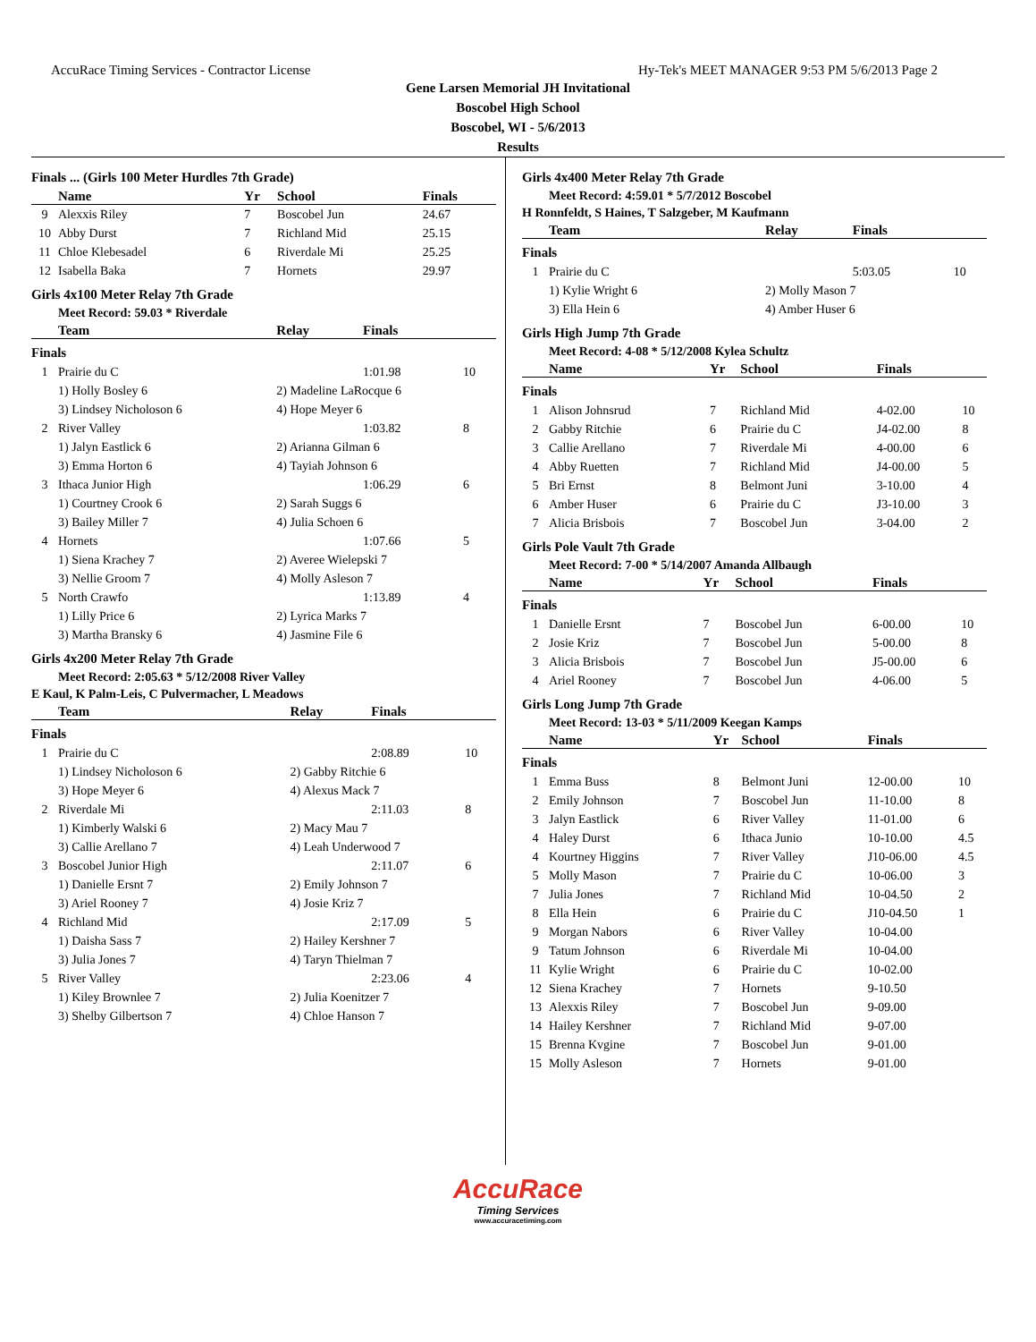AccuRace Timing Services - Contractor License Hy-Tek's MEET MANAGER 9:53 PM 5/6/2013 Page 2
Gene Larsen Memorial JH Invitational
Boscobel High School
Boscobel, WI - 5/6/2013
Results
Finals ... (Girls 100 Meter Hurdles 7th Grade)
| | Name | Yr | School | Finals |
| --- | --- | --- | --- | --- |
| 9 | Alexxis Riley | 7 | Boscobel Jun | 24.67 |
| 10 | Abby Durst | 7 | Richland Mid | 25.15 |
| 11 | Chloe Klebesadel | 6 | Riverdale Mi | 25.25 |
| 12 | Isabella Baka | 7 | Hornets | 29.97 |
Girls 4x100 Meter Relay 7th Grade
Meet Record: 59.03 * Riverdale
| | Team | Relay | Finals | |
| --- | --- | --- | --- | --- |
| Finals | | | | |
| 1 | Prairie du C | | 1:01.98 | 10 |
| | 1) Holly Bosley 6 | 2) Madeline LaRocque 6 | | |
| | 3) Lindsey Nicholoson 6 | 4) Hope Meyer 6 | | |
| 2 | River Valley | | 1:03.82 | 8 |
| | 1) Jalyn Eastlick 6 | 2) Arianna Gilman 6 | | |
| | 3) Emma Horton 6 | 4) Tayiah Johnson 6 | | |
| 3 | Ithaca Junior High | | 1:06.29 | 6 |
| | 1) Courtney Crook 6 | 2) Sarah Suggs 6 | | |
| | 3) Bailey Miller 7 | 4) Julia Schoen 6 | | |
| 4 | Hornets | | 1:07.66 | 5 |
| | 1) Siena Krachey 7 | 2) Averee Wielepski 7 | | |
| | 3) Nellie Groom 7 | 4) Molly Asleson 7 | | |
| 5 | North Crawfo | | 1:13.89 | 4 |
| | 1) Lilly Price 6 | 2) Lyrica Marks 7 | | |
| | 3) Martha Bransky 6 | 4) Jasmine File 6 | | |
Girls 4x200 Meter Relay 7th Grade
Meet Record: 2:05.63 * 5/12/2008 River Valley
E Kaul, K Palm-Leis, C Pulvermacher, L Meadows
| | Team | Relay | Finals | |
| --- | --- | --- | --- | --- |
| Finals | | | | |
| 1 | Prairie du C | | 2:08.89 | 10 |
| | 1) Lindsey Nicholoson 6 | 2) Gabby Ritchie 6 | | |
| | 3) Hope Meyer 6 | 4) Alexus Mack 7 | | |
| 2 | Riverdale Mi | | 2:11.03 | 8 |
| | 1) Kimberly Walski 6 | 2) Macy Mau 7 | | |
| | 3) Callie Arellano 7 | 4) Leah Underwood 7 | | |
| 3 | Boscobel Junior High | | 2:11.07 | 6 |
| | 1) Danielle Ersnt 7 | 2) Emily Johnson 7 | | |
| | 3) Ariel Rooney 7 | 4) Josie Kriz 7 | | |
| 4 | Richland Mid | | 2:17.09 | 5 |
| | 1) Daisha Sass 7 | 2) Hailey Kershner 7 | | |
| | 3) Julia Jones 7 | 4) Taryn Thielman 7 | | |
| 5 | River Valley | | 2:23.06 | 4 |
| | 1) Kiley Brownlee 7 | 2) Julia Koenitzer 7 | | |
| | 3) Shelby Gilbertson 7 | 4) Chloe Hanson 7 | | |
Girls 4x400 Meter Relay 7th Grade
Meet Record: 4:59.01 * 5/7/2012 Boscobel
H Ronnfeldt, S Haines, T Salzgeber, M Kaufmann
| | Team | Relay | Finals | |
| --- | --- | --- | --- | --- |
| Finals | | | | |
| 1 | Prairie du C | | 5:03.05 | 10 |
| | 1) Kylie Wright 6 | 2) Molly Mason 7 | | |
| | 3) Ella Hein 6 | 4) Amber Huser 6 | | |
Girls High Jump 7th Grade
Meet Record: 4-08 * 5/12/2008 Kylea Schultz
| | Name | Yr | School | Finals | |
| --- | --- | --- | --- | --- | --- |
| Finals | | | | | |
| 1 | Alison Johnsrud | 7 | Richland Mid | 4-02.00 | 10 |
| 2 | Gabby Ritchie | 6 | Prairie du C | J4-02.00 | 8 |
| 3 | Callie Arellano | 7 | Riverdale Mi | 4-00.00 | 6 |
| 4 | Abby Ruetten | 7 | Richland Mid | J4-00.00 | 5 |
| 5 | Bri Ernst | 8 | Belmont Juni | 3-10.00 | 4 |
| 6 | Amber Huser | 6 | Prairie du C | J3-10.00 | 3 |
| 7 | Alicia Brisbois | 7 | Boscobel Jun | 3-04.00 | 2 |
Girls Pole Vault 7th Grade
Meet Record: 7-00 * 5/14/2007 Amanda Allbaugh
| | Name | Yr | School | Finals | |
| --- | --- | --- | --- | --- | --- |
| Finals | | | | | |
| 1 | Danielle Ersnt | 7 | Boscobel Jun | 6-00.00 | 10 |
| 2 | Josie Kriz | 7 | Boscobel Jun | 5-00.00 | 8 |
| 3 | Alicia Brisbois | 7 | Boscobel Jun | J5-00.00 | 6 |
| 4 | Ariel Rooney | 7 | Boscobel Jun | 4-06.00 | 5 |
Girls Long Jump 7th Grade
Meet Record: 13-03 * 5/11/2009 Keegan Kamps
| | Name | Yr | School | Finals | |
| --- | --- | --- | --- | --- | --- |
| Finals | | | | | |
| 1 | Emma Buss | 8 | Belmont Juni | 12-00.00 | 10 |
| 2 | Emily Johnson | 7 | Boscobel Jun | 11-10.00 | 8 |
| 3 | Jalyn Eastlick | 6 | River Valley | 11-01.00 | 6 |
| 4 | Haley Durst | 6 | Ithaca Junio | 10-10.00 | 4.5 |
| 4 | Kourtney Higgins | 7 | River Valley | J10-06.00 | 4.5 |
| 5 | Molly Mason | 7 | Prairie du C | 10-06.00 | 3 |
| 7 | Julia Jones | 7 | Richland Mid | 10-04.50 | 2 |
| 8 | Ella Hein | 6 | Prairie du C | J10-04.50 | 1 |
| 9 | Morgan Nabors | 6 | River Valley | 10-04.00 | |
| 9 | Tatum Johnson | 6 | Riverdale Mi | 10-04.00 | |
| 11 | Kylie Wright | 6 | Prairie du C | 10-02.00 | |
| 12 | Siena Krachey | 7 | Hornets | 9-10.50 | |
| 13 | Alexxis Riley | 7 | Boscobel Jun | 9-09.00 | |
| 14 | Hailey Kershner | 7 | Richland Mid | 9-07.00 | |
| 15 | Brenna Kvgine | 7 | Boscobel Jun | 9-01.00 | |
| 15 | Molly Asleson | 7 | Hornets | 9-01.00 | |
AccuRace
Timing Services
www.accuracetiming.com